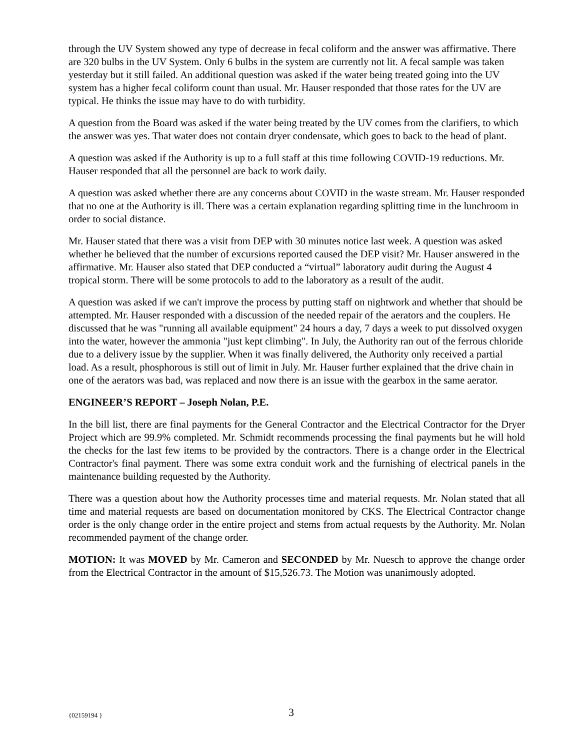through the UV System showed any type of decrease in fecal coliform and the answer was affirmative. There are 320 bulbs in the UV System. Only 6 bulbs in the system are currently not lit. A fecal sample was taken yesterday but it still failed. An additional question was asked if the water being treated going into the UV system has a higher fecal coliform count than usual. Mr. Hauser responded that those rates for the UV are typical. He thinks the issue may have to do with turbidity.
A question from the Board was asked if the water being treated by the UV comes from the clarifiers, to which the answer was yes. That water does not contain dryer condensate, which goes to back to the head of plant.
A question was asked if the Authority is up to a full staff at this time following COVID-19 reductions. Mr. Hauser responded that all the personnel are back to work daily.
A question was asked whether there are any concerns about COVID in the waste stream. Mr. Hauser responded that no one at the Authority is ill. There was a certain explanation regarding splitting time in the lunchroom in order to social distance.
Mr. Hauser stated that there was a visit from DEP with 30 minutes notice last week. A question was asked whether he believed that the number of excursions reported caused the DEP visit? Mr. Hauser answered in the affirmative. Mr. Hauser also stated that DEP conducted a “virtual” laboratory audit during the August 4 tropical storm. There will be some protocols to add to the laboratory as a result of the audit.
A question was asked if we can't improve the process by putting staff on nightwork and whether that should be attempted. Mr. Hauser responded with a discussion of the needed repair of the aerators and the couplers. He discussed that he was "running all available equipment" 24 hours a day, 7 days a week to put dissolved oxygen into the water, however the ammonia "just kept climbing". In July, the Authority ran out of the ferrous chloride due to a delivery issue by the supplier. When it was finally delivered, the Authority only received a partial load. As a result, phosphorous is still out of limit in July. Mr. Hauser further explained that the drive chain in one of the aerators was bad, was replaced and now there is an issue with the gearbox in the same aerator.
ENGINEER’S REPORT – Joseph Nolan, P.E.
In the bill list, there are final payments for the General Contractor and the Electrical Contractor for the Dryer Project which are 99.9% completed. Mr. Schmidt recommends processing the final payments but he will hold the checks for the last few items to be provided by the contractors. There is a change order in the Electrical Contractor's final payment. There was some extra conduit work and the furnishing of electrical panels in the maintenance building requested by the Authority.
There was a question about how the Authority processes time and material requests. Mr. Nolan stated that all time and material requests are based on documentation monitored by CKS. The Electrical Contractor change order is the only change order in the entire project and stems from actual requests by the Authority. Mr. Nolan recommended payment of the change order.
MOTION: It was MOVED by Mr. Cameron and SECONDED by Mr. Nuesch to approve the change order from the Electrical Contractor in the amount of $15,526.73. The Motion was unanimously adopted.
{02159194 } 3